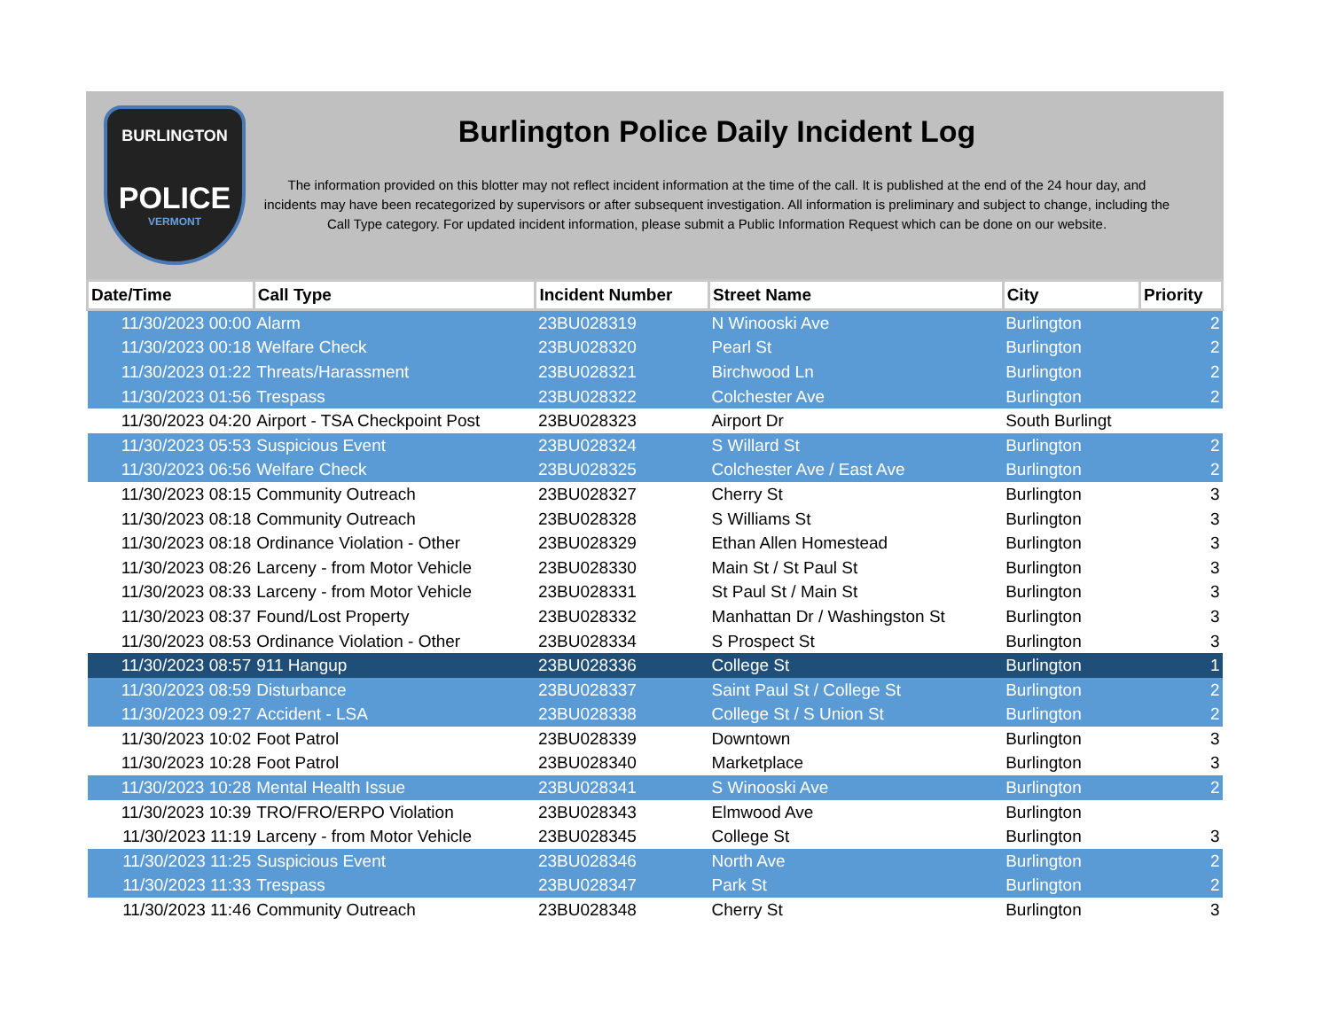BURLINGTON
POLICE
VERMONT
Burlington Police Daily Incident Log
The information provided on this blotter may not reflect incident information at the time of the call. It is published at the end of the 24 hour day, and incidents may have been recategorized by supervisors or after subsequent investigation. All information is preliminary and subject to change, including the Call Type category. For updated incident information, please submit a Public Information Request which can be done on our website.
| Date/Time | Call Type | Incident Number | Street Name | City | Priority |
| --- | --- | --- | --- | --- | --- |
| 11/30/2023 00:00 | Alarm | 23BU028319 | N Winooski Ave | Burlington | 2 |
| 11/30/2023 00:18 | Welfare Check | 23BU028320 | Pearl St | Burlington | 2 |
| 11/30/2023 01:22 | Threats/Harassment | 23BU028321 | Birchwood Ln | Burlington | 2 |
| 11/30/2023 01:56 | Trespass | 23BU028322 | Colchester Ave | Burlington | 2 |
| 11/30/2023 04:20 | Airport - TSA Checkpoint Post | 23BU028323 | Airport Dr | South Burlingt | |
| 11/30/2023 05:53 | Suspicious Event | 23BU028324 | S Willard St | Burlington | 2 |
| 11/30/2023 06:56 | Welfare Check | 23BU028325 | Colchester Ave / East Ave | Burlington | 2 |
| 11/30/2023 08:15 | Community Outreach | 23BU028327 | Cherry St | Burlington | 3 |
| 11/30/2023 08:18 | Community Outreach | 23BU028328 | S Williams St | Burlington | 3 |
| 11/30/2023 08:18 | Ordinance Violation - Other | 23BU028329 | Ethan Allen Homestead | Burlington | 3 |
| 11/30/2023 08:26 | Larceny - from Motor Vehicle | 23BU028330 | Main St / St Paul St | Burlington | 3 |
| 11/30/2023 08:33 | Larceny - from Motor Vehicle | 23BU028331 | St Paul St / Main St | Burlington | 3 |
| 11/30/2023 08:37 | Found/Lost Property | 23BU028332 | Manhattan Dr / Washingston St | Burlington | 3 |
| 11/30/2023 08:53 | Ordinance Violation - Other | 23BU028334 | S Prospect St | Burlington | 3 |
| 11/30/2023 08:57 | 911 Hangup | 23BU028336 | College St | Burlington | 1 |
| 11/30/2023 08:59 | Disturbance | 23BU028337 | Saint Paul St / College St | Burlington | 2 |
| 11/30/2023 09:27 | Accident - LSA | 23BU028338 | College St / S Union St | Burlington | 2 |
| 11/30/2023 10:02 | Foot Patrol | 23BU028339 | Downtown | Burlington | 3 |
| 11/30/2023 10:28 | Foot Patrol | 23BU028340 | Marketplace | Burlington | 3 |
| 11/30/2023 10:28 | Mental Health Issue | 23BU028341 | S Winooski Ave | Burlington | 2 |
| 11/30/2023 10:39 | TRO/FRO/ERPO Violation | 23BU028343 | Elmwood Ave | Burlington | |
| 11/30/2023 11:19 | Larceny - from Motor Vehicle | 23BU028345 | College St | Burlington | 3 |
| 11/30/2023 11:25 | Suspicious Event | 23BU028346 | North Ave | Burlington | 2 |
| 11/30/2023 11:33 | Trespass | 23BU028347 | Park St | Burlington | 2 |
| 11/30/2023 11:46 | Community Outreach | 23BU028348 | Cherry St | Burlington | 3 |